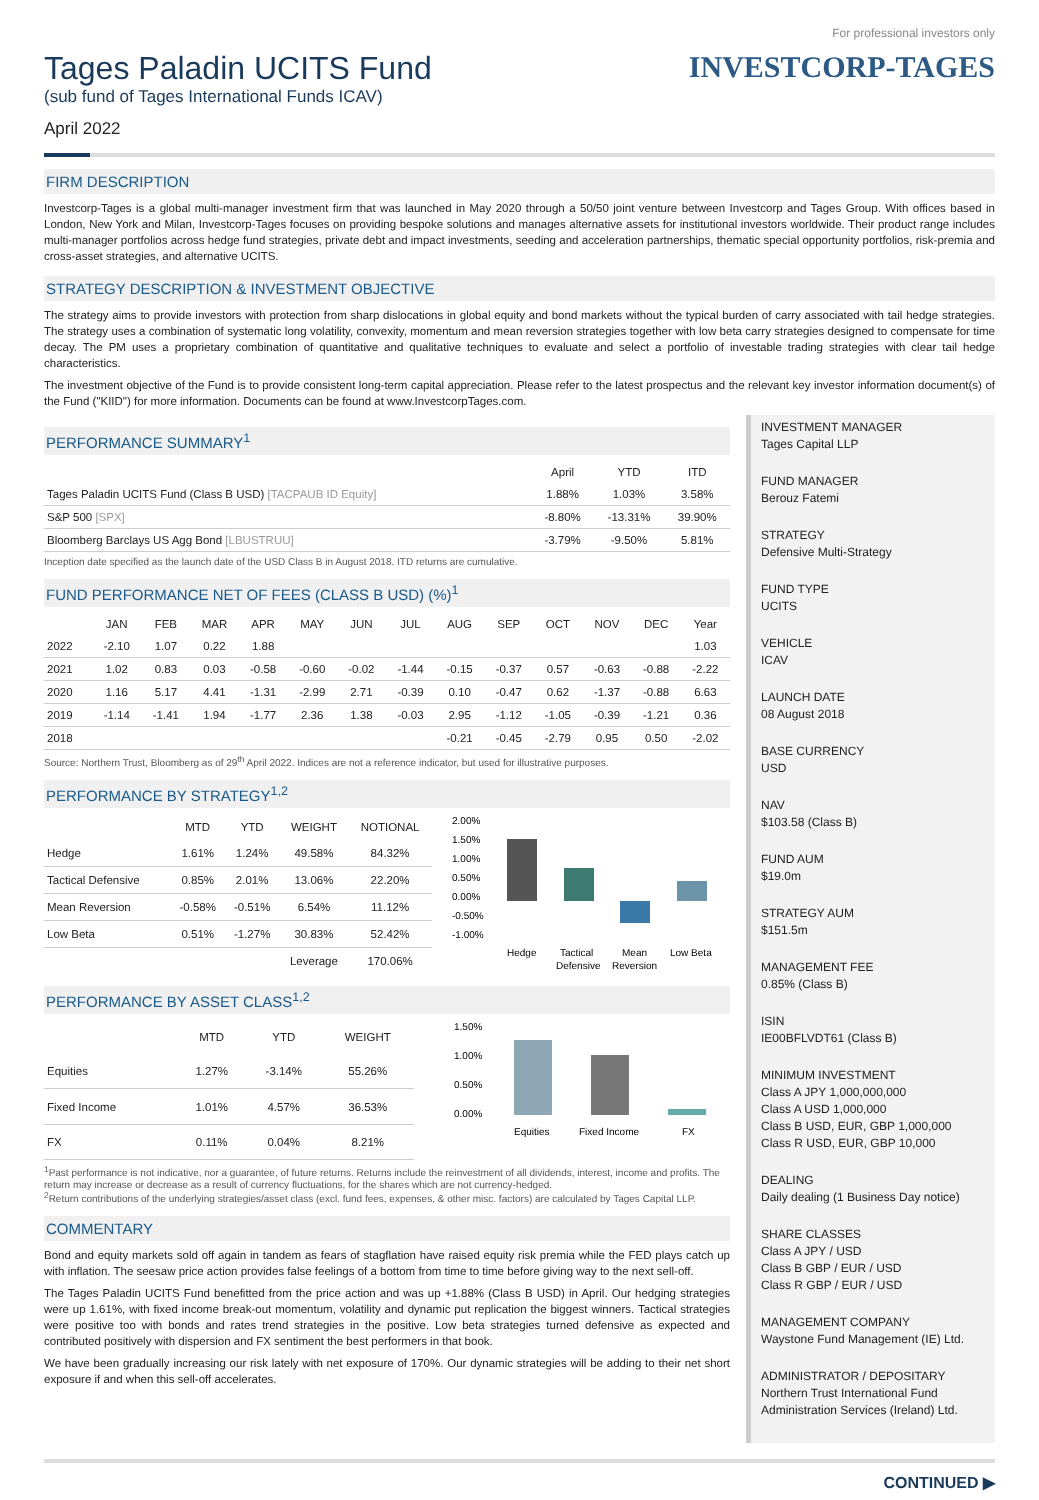Tages Paladin UCITS Fund
(sub fund of Tages International Funds ICAV)
April 2022
For professional investors only
INVESTCORP-TAGES
FIRM DESCRIPTION
Investcorp-Tages is a global multi-manager investment firm that was launched in May 2020 through a 50/50 joint venture between Investcorp and Tages Group. With offices based in London, New York and Milan, Investcorp-Tages focuses on providing bespoke solutions and manages alternative assets for institutional investors worldwide. Their product range includes multi-manager portfolios across hedge fund strategies, private debt and impact investments, seeding and acceleration partnerships, thematic special opportunity portfolios, risk-premia and cross-asset strategies, and alternative UCITS.
STRATEGY DESCRIPTION & INVESTMENT OBJECTIVE
The strategy aims to provide investors with protection from sharp dislocations in global equity and bond markets without the typical burden of carry associated with tail hedge strategies. The strategy uses a combination of systematic long volatility, convexity, momentum and mean reversion strategies together with low beta carry strategies designed to compensate for time decay. The PM uses a proprietary combination of quantitative and qualitative techniques to evaluate and select a portfolio of investable trading strategies with clear tail hedge characteristics.
The investment objective of the Fund is to provide consistent long-term capital appreciation. Please refer to the latest prospectus and the relevant key investor information document(s) of the Fund ("KIID") for more information. Documents can be found at www.InvestcorpTages.com.
PERFORMANCE SUMMARY<sup>1</sup>
| | April | YTD | ITD |
| --- | --- | --- | --- |
| Tages Paladin UCITS Fund (Class B USD) [TACPAUB ID Equity] | 1.88% | 1.03% | 3.58% |
| S&P 500 [SPX] | -8.80% | -13.31% | 39.90% |
| Bloomberg Barclays US Agg Bond [LBUSTRUU] | -3.79% | -9.50% | 5.81% |
Inception date specified as the launch date of the USD Class B in August 2018. ITD returns are cumulative.
FUND PERFORMANCE NET OF FEES (CLASS B USD) (%)<sup>1</sup>
| | JAN | FEB | MAR | APR | MAY | JUN | JUL | AUG | SEP | OCT | NOV | DEC | Year |
| --- | --- | --- | --- | --- | --- | --- | --- | --- | --- | --- | --- | --- | --- |
| 2022 | -2.10 | 1.07 | 0.22 | 1.88 | | | | | | | | | 1.03 |
| 2021 | 1.02 | 0.83 | 0.03 | -0.58 | -0.60 | -0.02 | -1.44 | -0.15 | -0.37 | 0.57 | -0.63 | -0.88 | -2.22 |
| 2020 | 1.16 | 5.17 | 4.41 | -1.31 | -2.99 | 2.71 | -0.39 | 0.10 | -0.47 | 0.62 | -1.37 | -0.88 | 6.63 |
| 2019 | -1.14 | -1.41 | 1.94 | -1.77 | 2.36 | 1.38 | -0.03 | 2.95 | -1.12 | -1.05 | -0.39 | -1.21 | 0.36 |
| 2018 | | | | | | | | -0.21 | -0.45 | -2.79 | 0.95 | 0.50 | -2.02 |
Source: Northern Trust, Bloomberg as of 29<sup>th</sup> April 2022. Indices are not a reference indicator, but used for illustrative purposes.
PERFORMANCE BY STRATEGY<sup>1,2</sup>
| | MTD | YTD | WEIGHT | NOTIONAL |
| --- | --- | --- | --- | --- |
| Hedge | 1.61% | 1.24% | 49.58% | 84.32% |
| Tactical Defensive | 0.85% | 2.01% | 13.06% | 22.20% |
| Mean Reversion | -0.58% | -0.51% | 6.54% | 11.12% |
| Low Beta | 0.51% | -1.27% | 30.83% | 52.42% |
| | | | Leverage | 170.06% |
2.00%
1.50%
1.00%
0.50%
0.00%
-0.50%
-1.00%
Hedge
Tactical
Defensive
Mean
Reversion
Low Beta
PERFORMANCE BY ASSET CLASS<sup>1,2</sup>
| | MTD | YTD | WEIGHT |
| --- | --- | --- | --- |
| Equities | 1.27% | -3.14% | 55.26% |
| Fixed Income | 1.01% | 4.57% | 36.53% |
| FX | 0.11% | 0.04% | 8.21% |
1.50%
1.00%
0.50%
0.00%
Equities
Fixed Income
FX
<sup>1</sup> Past performance is not indicative, nor a guarantee, of future returns. Returns include the reinvestment of all dividends, interest, income and profits. The return may increase or decrease as a result of currency fluctuations, for the shares which are not currency-hedged.
<sup>2</sup> Return contributions of the underlying strategies/asset class (excl. fund fees, expenses, & other misc. factors) are calculated by Tages Capital LLP.
COMMENTARY
Bond and equity markets sold off again in tandem as fears of stagflation have raised equity risk premia while the FED plays catch up with inflation. The seesaw price action provides false feelings of a bottom from time to time before giving way to the next sell-off.
The Tages Paladin UCITS Fund benefitted from the price action and was up +1.88% (Class B USD) in April. Our hedging strategies were up 1.61%, with fixed income break-out momentum, volatility and dynamic put replication the biggest winners. Tactical strategies were positive too with bonds and rates trend strategies in the positive. Low beta strategies turned defensive as expected and contributed positively with dispersion and FX sentiment the best performers in that book.
We have been gradually increasing our risk lately with net exposure of 170%. Our dynamic strategies will be adding to their net short exposure if and when this sell-off accelerates.
INVESTMENT MANAGER
Tages Capital LLP
FUND MANAGER
Berouz Fatemi
STRATEGY
Defensive Multi-Strategy
FUND TYPE
UCITS
VEHICLE
ICAV
LAUNCH DATE
08 August 2018
BASE CURRENCY
USD
NAV
$103.58 (Class B)
FUND AUM
$19.0m
STRATEGY AUM
$151.5m
MANAGEMENT FEE
0.85% (Class B)
ISIN
IE00BFLVDT61 (Class B)
MINIMUM INVESTMENT
Class A JPY 1,000,000,000
Class A USD 1,000,000
Class B USD, EUR, GBP 1,000,000
Class R USD, EUR, GBP 10,000
DEALING
Daily dealing (1 Business Day notice)
SHARE CLASSES
Class A JPY / USD
Class B GBP / EUR / USD
Class R GBP / EUR / USD
MANAGEMENT COMPANY
Waystone Fund Management (IE) Ltd.
ADMINISTRATOR / DEPOSITARY
Northern Trust International Fund Administration Services (Ireland) Ltd.
CONTINUED ▶